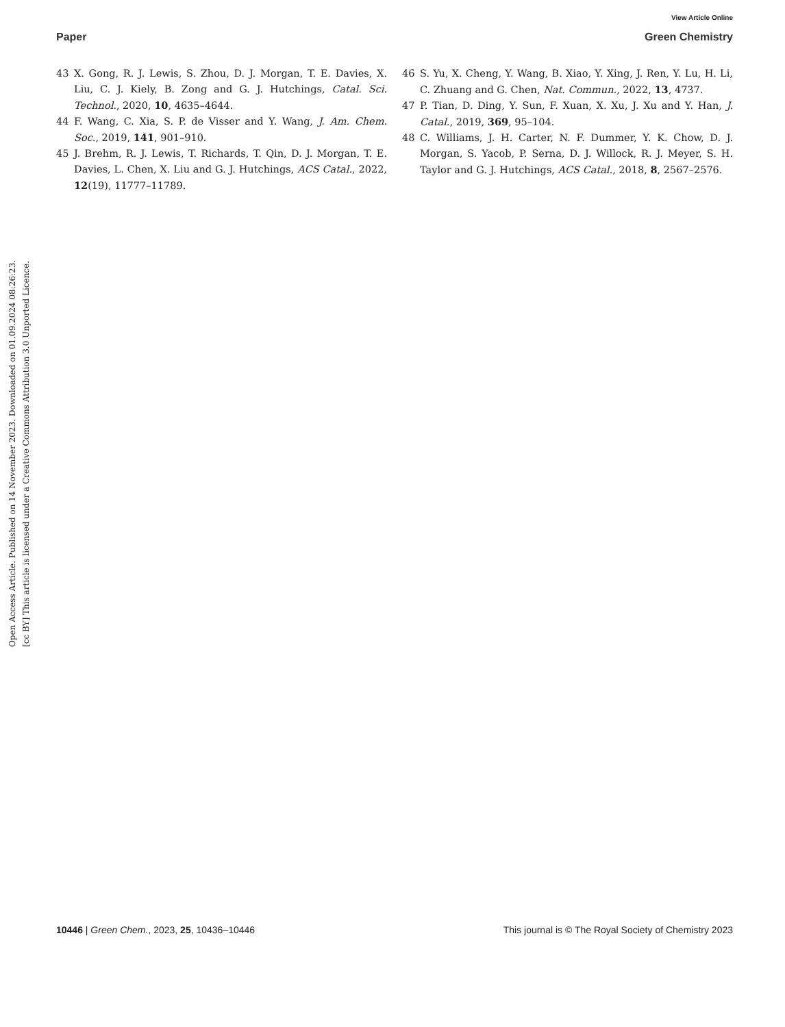View Article Online
Paper Green Chemistry
Open Access Article. Published on 14 November 2023. Downloaded on 01.09.2024 08:26:23.
[cc BY] This article is licensed under a Creative Commons Attribution 3.0 Unported Licence.
43 X. Gong, R. J. Lewis, S. Zhou, D. J. Morgan, T. E. Davies, X. Liu, C. J. Kiely, B. Zong and G. J. Hutchings, Catal. Sci. Technol., 2020, 10, 4635–4644.
44 F. Wang, C. Xia, S. P. de Visser and Y. Wang, J. Am. Chem. Soc., 2019, 141, 901–910.
45 J. Brehm, R. J. Lewis, T. Richards, T. Qin, D. J. Morgan, T. E. Davies, L. Chen, X. Liu and G. J. Hutchings, ACS Catal., 2022, 12(19), 11777–11789.
46 S. Yu, X. Cheng, Y. Wang, B. Xiao, Y. Xing, J. Ren, Y. Lu, H. Li, C. Zhuang and G. Chen, Nat. Commun., 2022, 13, 4737.
47 P. Tian, D. Ding, Y. Sun, F. Xuan, X. Xu, J. Xu and Y. Han, J. Catal., 2019, 369, 95–104.
48 C. Williams, J. H. Carter, N. F. Dummer, Y. K. Chow, D. J. Morgan, S. Yacob, P. Serna, D. J. Willock, R. J. Meyer, S. H. Taylor and G. J. Hutchings, ACS Catal., 2018, 8, 2567–2576.
10446 | Green Chem., 2023, 25, 10436–10446 This journal is © The Royal Society of Chemistry 2023